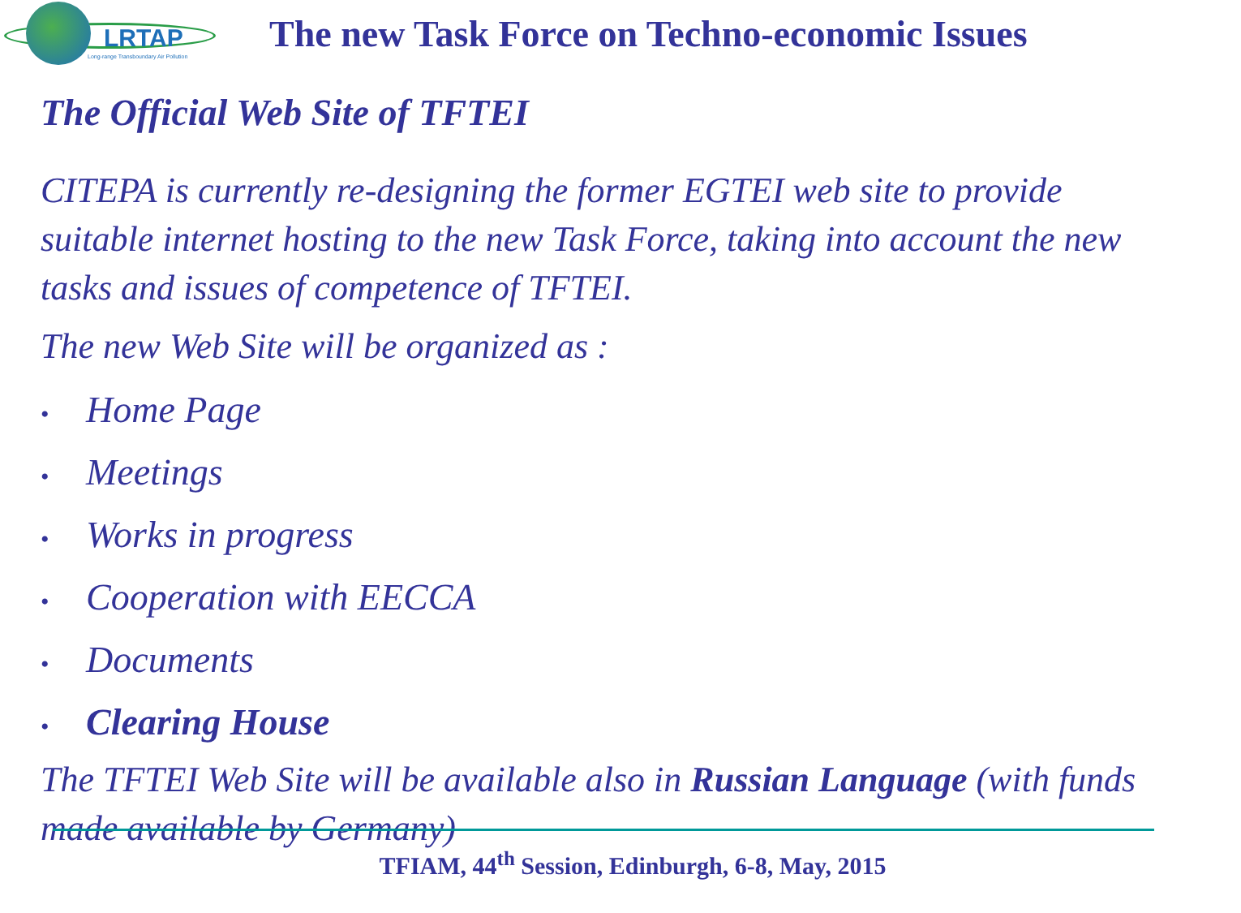LRTAP
Long-range Transboundary Air Pollution
The new Task Force on Techno-economic Issues
The Official Web Site of TFTEI
CITEPA is currently re-designing the former EGTEI web site to provide suitable internet hosting to the new Task Force, taking into account the new tasks and issues of competence of TFTEI.
The new Web Site will be organized as :
• Home Page
• Meetings
• Works in progress
• Cooperation with EECCA
• Documents
• Clearing House
The TFTEI Web Site will be available also in Russian Language (with funds made available by Germany)
TFIAM, 44<sup>th</sup> Session, Edinburgh, 6-8, May, 2015